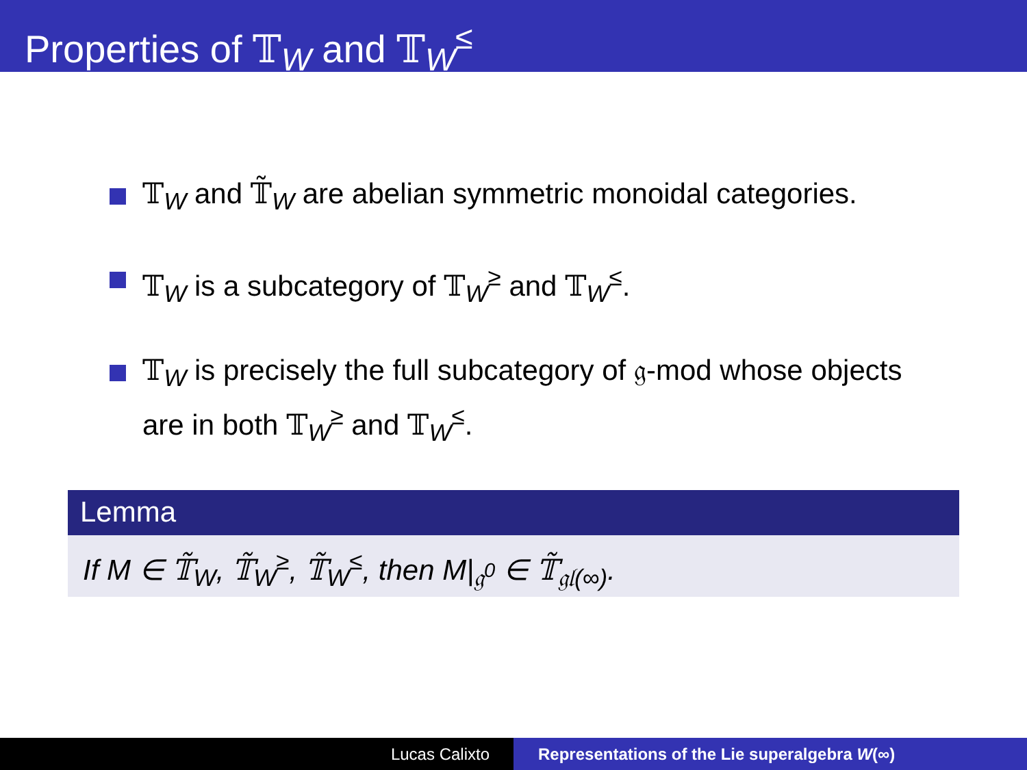Properties of 𝕋<sub>W</sub> and 𝕋<sub>W</sub><sup>≤</sup>
𝕋<sub>W</sub> and 𝕋̃<sub>W</sub> are abelian symmetric monoidal categories.
𝕋<sub>W</sub> is a subcategory of 𝕋<sub>W</sub><sup>≥</sup> and 𝕋<sub>W</sub><sup>≤</sup>.
𝕋<sub>W</sub> is precisely the full subcategory of 𝔤-mod whose objects are in both 𝕋<sub>W</sub><sup>≥</sup> and 𝕋<sub>W</sub><sup>≤</sup>.
Lemma
If M ∈ 𝕋̃<sub>W</sub>, 𝕋̃<sub>W</sub><sup>≥</sup>, 𝕋̃<sub>W</sub><sup>≤</sup>, then M|<sub>𝔤<sup>0</sup></sub> ∈ 𝕋̃<sub>𝔤𝔩(∞)</sub>.
Lucas Calixto Representations of the Lie superalgebra W(∞)